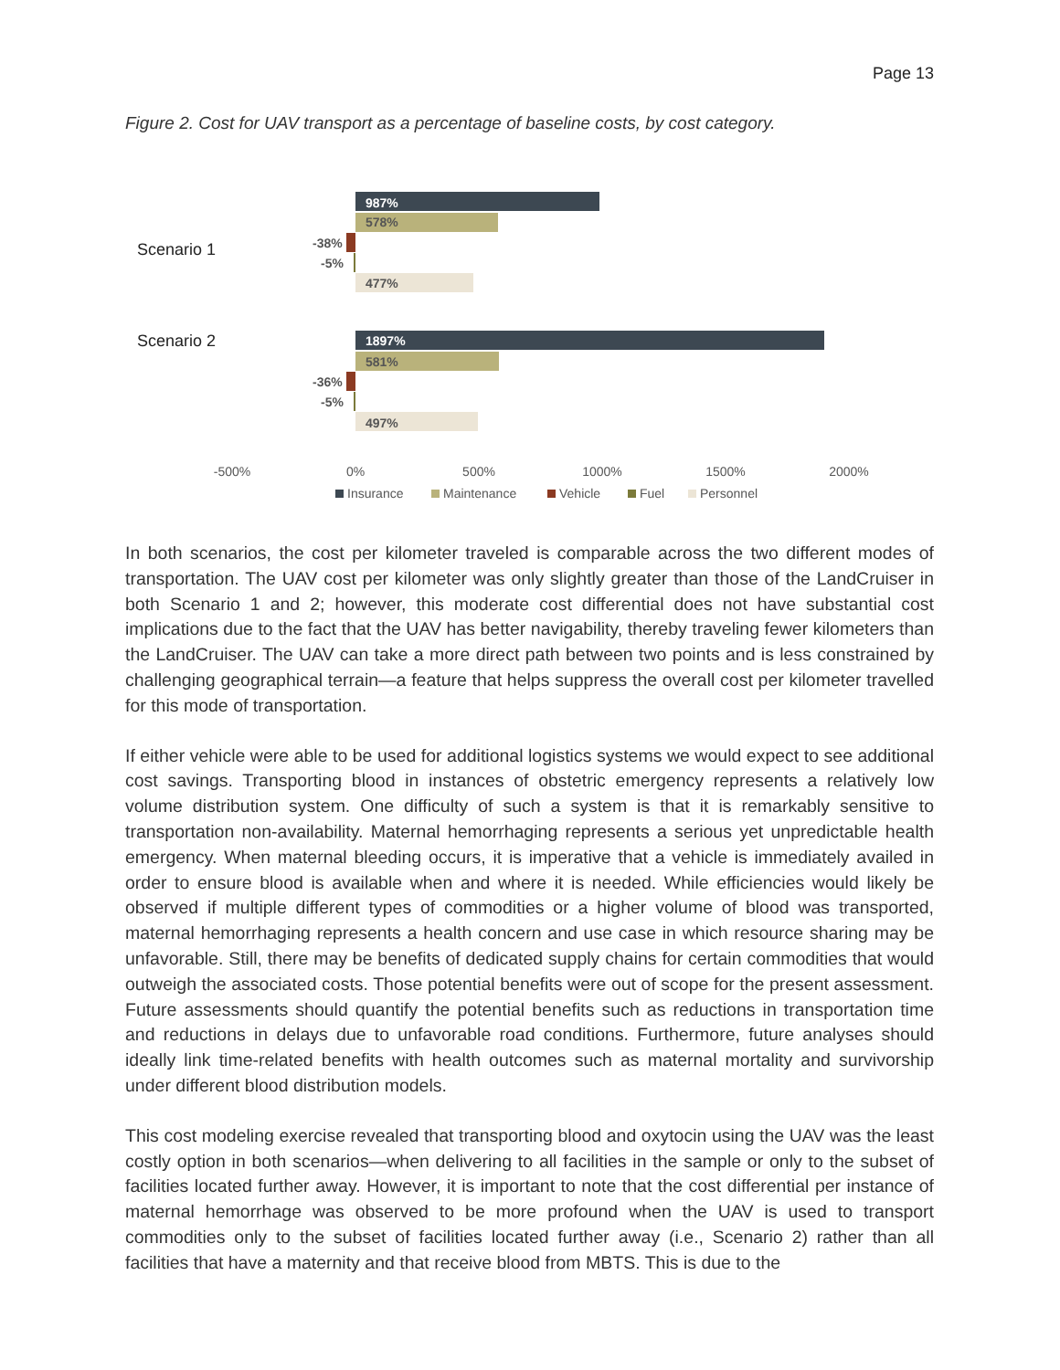Page 13
Figure 2. Cost for UAV transport as a percentage of baseline costs, by cost category.
Scenario 1
Scenario 2
987%
578%
-38%
-5%
477%
1897%
581%
-36%
-5%
497%
-500%
0%
500%
1000%
1500%
2000%
Insurance
Maintenance
Vehicle
Fuel
Personnel
In both scenarios, the cost per kilometer traveled is comparable across the two different modes of transportation. The UAV cost per kilometer was only slightly greater than those of the LandCruiser in both Scenario 1 and 2; however, this moderate cost differential does not have substantial cost implications due to the fact that the UAV has better navigability, thereby traveling fewer kilometers than the LandCruiser. The UAV can take a more direct path between two points and is less constrained by challenging geographical terrain—a feature that helps suppress the overall cost per kilometer travelled for this mode of transportation.
If either vehicle were able to be used for additional logistics systems we would expect to see additional cost savings. Transporting blood in instances of obstetric emergency represents a relatively low volume distribution system. One difficulty of such a system is that it is remarkably sensitive to transportation non-availability. Maternal hemorrhaging represents a serious yet unpredictable health emergency. When maternal bleeding occurs, it is imperative that a vehicle is immediately availed in order to ensure blood is available when and where it is needed. While efficiencies would likely be observed if multiple different types of commodities or a higher volume of blood was transported, maternal hemorrhaging represents a health concern and use case in which resource sharing may be unfavorable. Still, there may be benefits of dedicated supply chains for certain commodities that would outweigh the associated costs. Those potential benefits were out of scope for the present assessment. Future assessments should quantify the potential benefits such as reductions in transportation time and reductions in delays due to unfavorable road conditions. Furthermore, future analyses should ideally link time-related benefits with health outcomes such as maternal mortality and survivorship under different blood distribution models.
This cost modeling exercise revealed that transporting blood and oxytocin using the UAV was the least costly option in both scenarios—when delivering to all facilities in the sample or only to the subset of facilities located further away. However, it is important to note that the cost differential per instance of maternal hemorrhage was observed to be more profound when the UAV is used to transport commodities only to the subset of facilities located further away (i.e., Scenario 2) rather than all facilities that have a maternity and that receive blood from MBTS. This is due to the